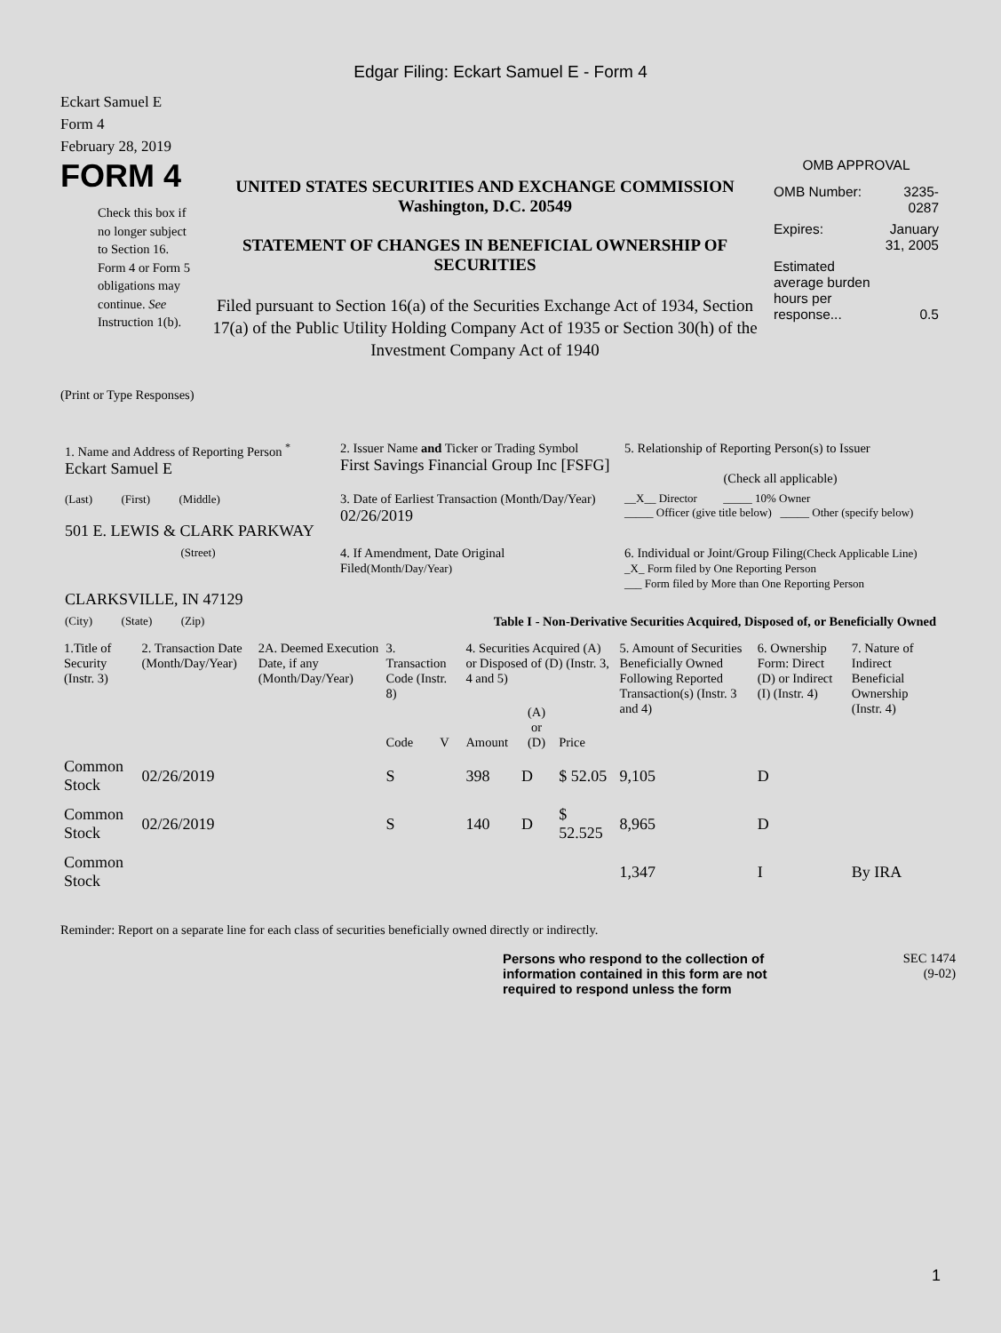Edgar Filing: Eckart Samuel E - Form 4
Eckart Samuel E
Form 4
February 28, 2019
FORM 4
Check this box if no longer subject to Section 16. Form 4 or Form 5 obligations may continue. See Instruction 1(b).
UNITED STATES SECURITIES AND EXCHANGE COMMISSION
Washington, D.C. 20549
STATEMENT OF CHANGES IN BENEFICIAL OWNERSHIP OF SECURITIES
Filed pursuant to Section 16(a) of the Securities Exchange Act of 1934, Section 17(a) of the Public Utility Holding Company Act of 1935 or Section 30(h) of the Investment Company Act of 1940
OMB APPROVAL
| OMB Number: | 3235-0287 |
| Expires: | January 31, 2005 |
| Estimated average burden hours per response... | 0.5 |
(Print or Type Responses)
| 1. Name and Address of Reporting Person <sup>*</sup> Eckart Samuel E | 2. Issuer Name and Ticker or Trading Symbol First Savings Financial Group Inc [FSFG] | 5. Relationship of Reporting Person(s) to Issuer (Check all applicable) |
| (Last) (First) (Middle) 501 E. LEWIS & CLARK PARKWAY | 3. Date of Earliest Transaction (Month/Day/Year) 02/26/2019 | __X__ Director _____ 10% Owner _____ Officer (give title below) _____ Other (specify below) |
| (Street) CLARKSVILLE, IN 47129 | 4. If Amendment, Date Original Filed (Month/Day/Year) | 6. Individual or Joint/Group Filing (Check Applicable Line) _X_ Form filed by One Reporting Person ___ Form filed by More than One Reporting Person |
| (City) (State) (Zip) | Table I - Non-Derivative Securities Acquired, Disposed of, or Beneficially Owned | |
| 1.Title of Security (Instr. 3) | 2. Transaction Date (Month/Day/Year) | 2A. Deemed Execution Date, if any (Month/Day/Year) | 3. Transaction Code (Instr. 8) | | 4. Securities Acquired (A) or Disposed of (D) (Instr. 3, 4 and 5) | | | 5. Amount of Securities Beneficially Owned Following Reported Transaction(s) (Instr. 3 and 4) | 6. Ownership Form: Direct (D) or Indirect (I) (Instr. 4) | 7. Nature of Indirect Beneficial Ownership (Instr. 4) |
| --- | --- | --- | --- | --- | --- | --- | --- | --- | --- | --- |
| | | | Code | V | Amount | (A) or (D) | Price | | | |
| Common Stock | 02/26/2019 | | S | | 398 | D | $ 52.05 | 9,105 | D | |
| Common Stock | 02/26/2019 | | S | | 140 | D | $ 52.525 | 8,965 | D | |
| Common Stock | | | | | | | | 1,347 | I | By IRA |
Reminder: Report on a separate line for each class of securities beneficially owned directly or indirectly.
Persons who respond to the collection of information contained in this form are not required to respond unless the form
SEC 1474
(9-02)
1